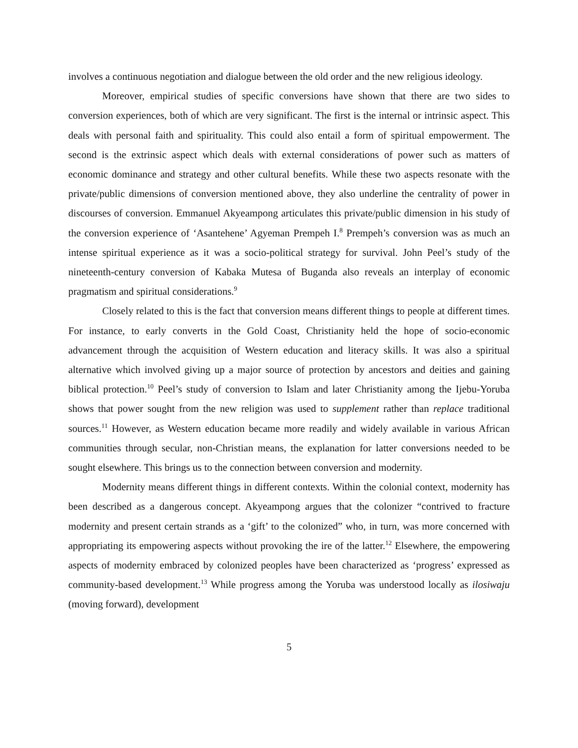involves a continuous negotiation and dialogue between the old order and the new religious ideology.
Moreover, empirical studies of specific conversions have shown that there are two sides to conversion experiences, both of which are very significant. The first is the internal or intrinsic aspect. This deals with personal faith and spirituality. This could also entail a form of spiritual empowerment. The second is the extrinsic aspect which deals with external considerations of power such as matters of economic dominance and strategy and other cultural benefits. While these two aspects resonate with the private/public dimensions of conversion mentioned above, they also underline the centrality of power in discourses of conversion. Emmanuel Akyeampong articulates this private/public dimension in his study of the conversion experience of ‘Asantehene’ Agyeman Prempeh I.<sup>8</sup> Prempeh’s conversion was as much an intense spiritual experience as it was a socio-political strategy for survival. John Peel’s study of the nineteenth-century conversion of Kabaka Mutesa of Buganda also reveals an interplay of economic pragmatism and spiritual considerations.<sup>9</sup>
Closely related to this is the fact that conversion means different things to people at different times. For instance, to early converts in the Gold Coast, Christianity held the hope of socio-economic advancement through the acquisition of Western education and literacy skills. It was also a spiritual alternative which involved giving up a major source of protection by ancestors and deities and gaining biblical protection.<sup>10</sup> Peel’s study of conversion to Islam and later Christianity among the Ijebu-Yoruba shows that power sought from the new religion was used to supplement rather than replace traditional sources.<sup>11</sup> However, as Western education became more readily and widely available in various African communities through secular, non-Christian means, the explanation for latter conversions needed to be sought elsewhere. This brings us to the connection between conversion and modernity.
Modernity means different things in different contexts. Within the colonial context, modernity has been described as a dangerous concept. Akyeampong argues that the colonizer “contrived to fracture modernity and present certain strands as a ‘gift’ to the colonized” who, in turn, was more concerned with appropriating its empowering aspects without provoking the ire of the latter.<sup>12</sup> Elsewhere, the empowering aspects of modernity embraced by colonized peoples have been characterized as ‘progress’ expressed as community-based development.<sup>13</sup> While progress among the Yoruba was understood locally as ilosiwaju (moving forward), development
5